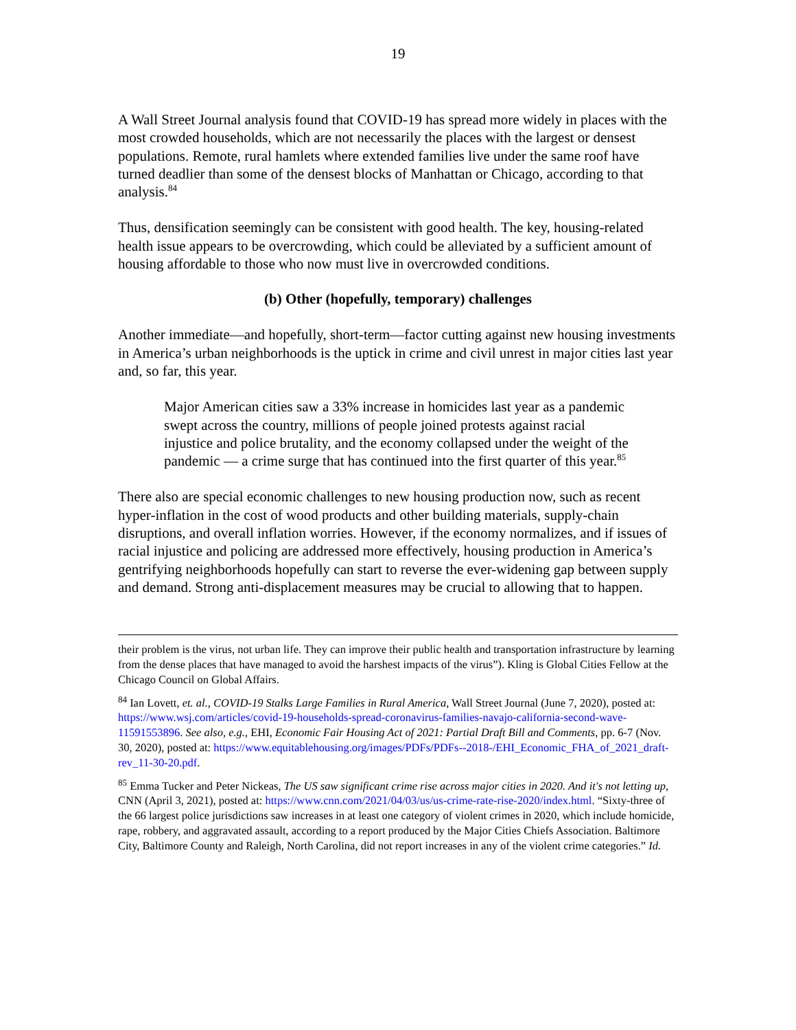19
A Wall Street Journal analysis found that COVID-19 has spread more widely in places with the most crowded households, which are not necessarily the places with the largest or densest populations. Remote, rural hamlets where extended families live under the same roof have turned deadlier than some of the densest blocks of Manhattan or Chicago, according to that analysis.<sup>84</sup>
Thus, densification seemingly can be consistent with good health. The key, housing-related health issue appears to be overcrowding, which could be alleviated by a sufficient amount of housing affordable to those who now must live in overcrowded conditions.
(b) Other (hopefully, temporary) challenges
Another immediate—and hopefully, short-term—factor cutting against new housing investments in America’s urban neighborhoods is the uptick in crime and civil unrest in major cities last year and, so far, this year.
Major American cities saw a 33% increase in homicides last year as a pandemic swept across the country, millions of people joined protests against racial injustice and police brutality, and the economy collapsed under the weight of the pandemic — a crime surge that has continued into the first quarter of this year.<sup>85</sup>
There also are special economic challenges to new housing production now, such as recent hyper-inflation in the cost of wood products and other building materials, supply-chain disruptions, and overall inflation worries. However, if the economy normalizes, and if issues of racial injustice and policing are addressed more effectively, housing production in America’s gentrifying neighborhoods hopefully can start to reverse the ever-widening gap between supply and demand. Strong anti-displacement measures may be crucial to allowing that to happen.
their problem is the virus, not urban life. They can improve their public health and transportation infrastructure by learning from the dense places that have managed to avoid the harshest impacts of the virus”). Kling is Global Cities Fellow at the Chicago Council on Global Affairs.
<sup>84</sup> Ian Lovett, et. al., COVID-19 Stalks Large Families in Rural America, Wall Street Journal (June 7, 2020), posted at: https://www.wsj.com/articles/covid-19-households-spread-coronavirus-families-navajo-california-second-wave-11591553896. See also, e.g., EHI, Economic Fair Housing Act of 2021: Partial Draft Bill and Comments, pp. 6-7 (Nov. 30, 2020), posted at: https://www.equitablehousing.org/images/PDFs/PDFs--2018-/EHI_Economic_FHA_of_2021_draft-rev_11-30-20.pdf.
<sup>85</sup> Emma Tucker and Peter Nickeas, The US saw significant crime rise across major cities in 2020. And it's not letting up, CNN (April 3, 2021), posted at: https://www.cnn.com/2021/04/03/us/us-crime-rate-rise-2020/index.html. “Sixty-three of the 66 largest police jurisdictions saw increases in at least one category of violent crimes in 2020, which include homicide, rape, robbery, and aggravated assault, according to a report produced by the Major Cities Chiefs Association. Baltimore City, Baltimore County and Raleigh, North Carolina, did not report increases in any of the violent crime categories.” Id.